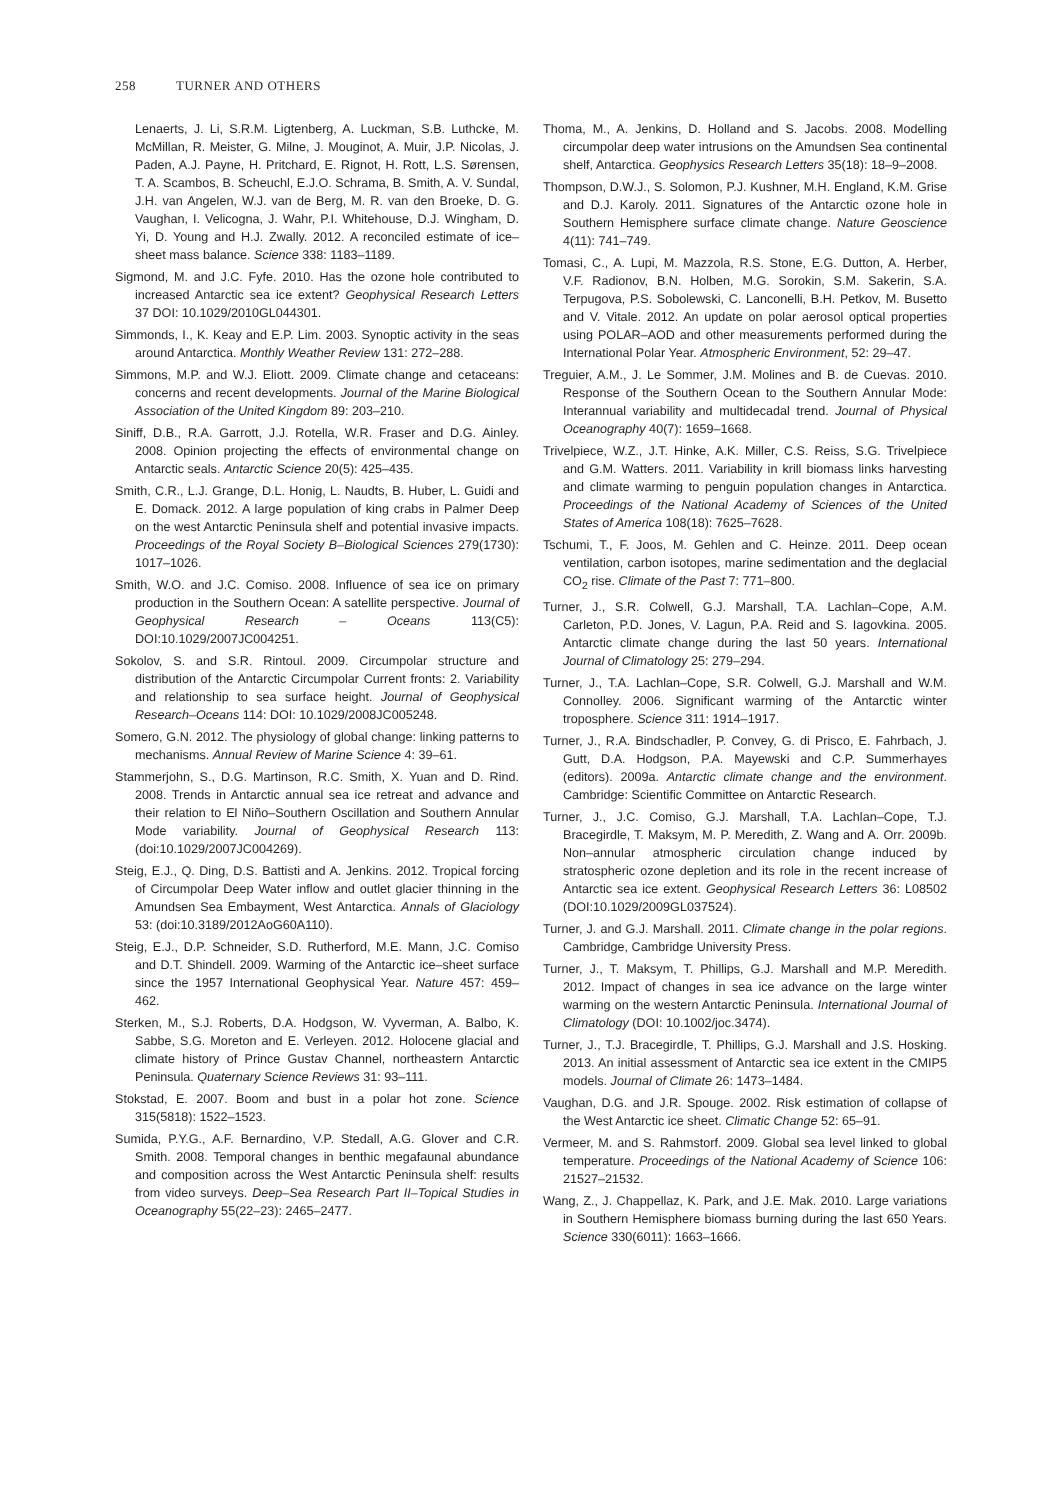258 TURNER AND OTHERS
Lenaerts, J. Li, S.R.M. Ligtenberg, A. Luckman, S.B. Luthcke, M. McMillan, R. Meister, G. Milne, J. Mouginot, A. Muir, J.P. Nicolas, J. Paden, A.J. Payne, H. Pritchard, E. Rignot, H. Rott, L.S. Sørensen, T. A. Scambos, B. Scheuchl, E.J.O. Schrama, B. Smith, A. V. Sundal, J.H. van Angelen, W.J. van de Berg, M. R. van den Broeke, D. G. Vaughan, I. Velicogna, J. Wahr, P.I. Whitehouse, D.J. Wingham, D. Yi, D. Young and H.J. Zwally. 2012. A reconciled estimate of ice–sheet mass balance. Science 338: 1183–1189.
Sigmond, M. and J.C. Fyfe. 2010. Has the ozone hole contributed to increased Antarctic sea ice extent? Geophysical Research Letters 37 DOI: 10.1029/2010GL044301.
Simmonds, I., K. Keay and E.P. Lim. 2003. Synoptic activity in the seas around Antarctica. Monthly Weather Review 131: 272–288.
Simmons, M.P. and W.J. Eliott. 2009. Climate change and cetaceans: concerns and recent developments. Journal of the Marine Biological Association of the United Kingdom 89: 203–210.
Siniff, D.B., R.A. Garrott, J.J. Rotella, W.R. Fraser and D.G. Ainley. 2008. Opinion projecting the effects of environmental change on Antarctic seals. Antarctic Science 20(5): 425–435.
Smith, C.R., L.J. Grange, D.L. Honig, L. Naudts, B. Huber, L. Guidi and E. Domack. 2012. A large population of king crabs in Palmer Deep on the west Antarctic Peninsula shelf and potential invasive impacts. Proceedings of the Royal Society B–Biological Sciences 279(1730): 1017–1026.
Smith, W.O. and J.C. Comiso. 2008. Influence of sea ice on primary production in the Southern Ocean: A satellite perspective. Journal of Geophysical Research – Oceans 113(C5): DOI:10.1029/2007JC004251.
Sokolov, S. and S.R. Rintoul. 2009. Circumpolar structure and distribution of the Antarctic Circumpolar Current fronts: 2. Variability and relationship to sea surface height. Journal of Geophysical Research–Oceans 114: DOI: 10.1029/2008JC005248.
Somero, G.N. 2012. The physiology of global change: linking patterns to mechanisms. Annual Review of Marine Science 4: 39–61.
Stammerjohn, S., D.G. Martinson, R.C. Smith, X. Yuan and D. Rind. 2008. Trends in Antarctic annual sea ice retreat and advance and their relation to El Niño–Southern Oscillation and Southern Annular Mode variability. Journal of Geophysical Research 113: (doi:10.1029/2007JC004269).
Steig, E.J., Q. Ding, D.S. Battisti and A. Jenkins. 2012. Tropical forcing of Circumpolar Deep Water inflow and outlet glacier thinning in the Amundsen Sea Embayment, West Antarctica. Annals of Glaciology 53: (doi:10.3189/2012AoG60A110).
Steig, E.J., D.P. Schneider, S.D. Rutherford, M.E. Mann, J.C. Comiso and D.T. Shindell. 2009. Warming of the Antarctic ice–sheet surface since the 1957 International Geophysical Year. Nature 457: 459–462.
Sterken, M., S.J. Roberts, D.A. Hodgson, W. Vyverman, A. Balbo, K. Sabbe, S.G. Moreton and E. Verleyen. 2012. Holocene glacial and climate history of Prince Gustav Channel, northeastern Antarctic Peninsula. Quaternary Science Reviews 31: 93–111.
Stokstad, E. 2007. Boom and bust in a polar hot zone. Science 315(5818): 1522–1523.
Sumida, P.Y.G., A.F. Bernardino, V.P. Stedall, A.G. Glover and C.R. Smith. 2008. Temporal changes in benthic megafaunal abundance and composition across the West Antarctic Peninsula shelf: results from video surveys. Deep–Sea Research Part II–Topical Studies in Oceanography 55(22–23): 2465–2477.
Thoma, M., A. Jenkins, D. Holland and S. Jacobs. 2008. Modelling circumpolar deep water intrusions on the Amundsen Sea continental shelf, Antarctica. Geophysics Research Letters 35(18): 18–9–2008.
Thompson, D.W.J., S. Solomon, P.J. Kushner, M.H. England, K.M. Grise and D.J. Karoly. 2011. Signatures of the Antarctic ozone hole in Southern Hemisphere surface climate change. Nature Geoscience 4(11): 741–749.
Tomasi, C., A. Lupi, M. Mazzola, R.S. Stone, E.G. Dutton, A. Herber, V.F. Radionov, B.N. Holben, M.G. Sorokin, S.M. Sakerin, S.A. Terpugova, P.S. Sobolewski, C. Lanconelli, B.H. Petkov, M. Busetto and V. Vitale. 2012. An update on polar aerosol optical properties using POLAR–AOD and other measurements performed during the International Polar Year. Atmospheric Environment, 52: 29–47.
Treguier, A.M., J. Le Sommer, J.M. Molines and B. de Cuevas. 2010. Response of the Southern Ocean to the Southern Annular Mode: Interannual variability and multidecadal trend. Journal of Physical Oceanography 40(7): 1659–1668.
Trivelpiece, W.Z., J.T. Hinke, A.K. Miller, C.S. Reiss, S.G. Trivelpiece and G.M. Watters. 2011. Variability in krill biomass links harvesting and climate warming to penguin population changes in Antarctica. Proceedings of the National Academy of Sciences of the United States of America 108(18): 7625–7628.
Tschumi, T., F. Joos, M. Gehlen and C. Heinze. 2011. Deep ocean ventilation, carbon isotopes, marine sedimentation and the deglacial CO<sub>2</sub> rise. Climate of the Past 7: 771–800.
Turner, J., S.R. Colwell, G.J. Marshall, T.A. Lachlan–Cope, A.M. Carleton, P.D. Jones, V. Lagun, P.A. Reid and S. Iagovkina. 2005. Antarctic climate change during the last 50 years. International Journal of Climatology 25: 279–294.
Turner, J., T.A. Lachlan–Cope, S.R. Colwell, G.J. Marshall and W.M. Connolley. 2006. Significant warming of the Antarctic winter troposphere. Science 311: 1914–1917.
Turner, J., R.A. Bindschadler, P. Convey, G. di Prisco, E. Fahrbach, J. Gutt, D.A. Hodgson, P.A. Mayewski and C.P. Summerhayes (editors). 2009a. Antarctic climate change and the environment. Cambridge: Scientific Committee on Antarctic Research.
Turner, J., J.C. Comiso, G.J. Marshall, T.A. Lachlan–Cope, T.J. Bracegirdle, T. Maksym, M. P. Meredith, Z. Wang and A. Orr. 2009b. Non–annular atmospheric circulation change induced by stratospheric ozone depletion and its role in the recent increase of Antarctic sea ice extent. Geophysical Research Letters 36: L08502 (DOI:10.1029/2009GL037524).
Turner, J. and G.J. Marshall. 2011. Climate change in the polar regions. Cambridge, Cambridge University Press.
Turner, J., T. Maksym, T. Phillips, G.J. Marshall and M.P. Meredith. 2012. Impact of changes in sea ice advance on the large winter warming on the western Antarctic Peninsula. International Journal of Climatology (DOI: 10.1002/joc.3474).
Turner, J., T.J. Bracegirdle, T. Phillips, G.J. Marshall and J.S. Hosking. 2013. An initial assessment of Antarctic sea ice extent in the CMIP5 models. Journal of Climate 26: 1473–1484.
Vaughan, D.G. and J.R. Spouge. 2002. Risk estimation of collapse of the West Antarctic ice sheet. Climatic Change 52: 65–91.
Vermeer, M. and S. Rahmstorf. 2009. Global sea level linked to global temperature. Proceedings of the National Academy of Science 106: 21527–21532.
Wang, Z., J. Chappellaz, K. Park, and J.E. Mak. 2010. Large variations in Southern Hemisphere biomass burning during the last 650 Years. Science 330(6011): 1663–1666.